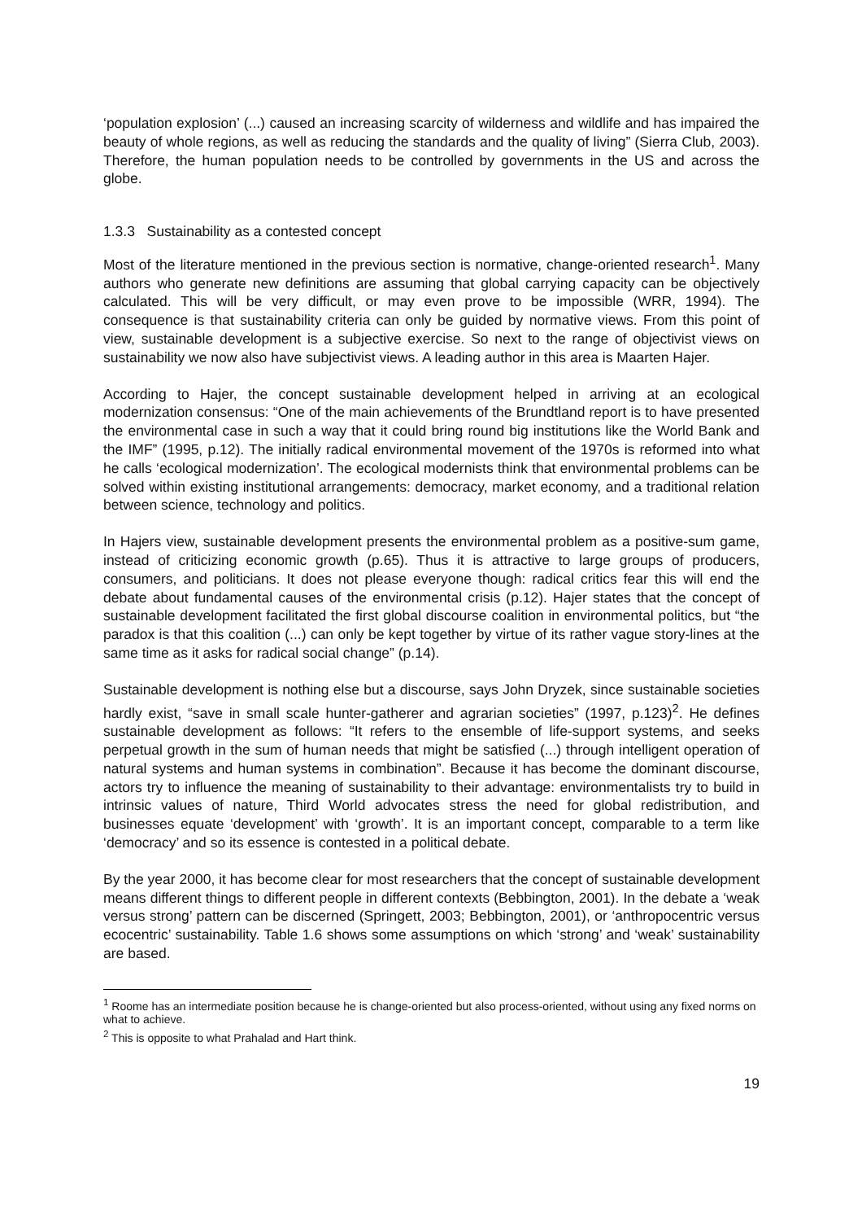‘population explosion’ (...) caused an increasing scarcity of wilderness and wildlife and has impaired the beauty of whole regions, as well as reducing the standards and the quality of living” (Sierra Club, 2003). Therefore, the human population needs to be controlled by governments in the US and across the globe.
1.3.3 Sustainability as a contested concept
Most of the literature mentioned in the previous section is normative, change-oriented research<sup>1</sup>. Many authors who generate new definitions are assuming that global carrying capacity can be objectively calculated. This will be very difficult, or may even prove to be impossible (WRR, 1994). The consequence is that sustainability criteria can only be guided by normative views. From this point of view, sustainable development is a subjective exercise. So next to the range of objectivist views on sustainability we now also have subjectivist views. A leading author in this area is Maarten Hajer.
According to Hajer, the concept sustainable development helped in arriving at an ecological modernization consensus: “One of the main achievements of the Brundtland report is to have presented the environmental case in such a way that it could bring round big institutions like the World Bank and the IMF” (1995, p.12). The initially radical environmental movement of the 1970s is reformed into what he calls ‘ecological modernization’. The ecological modernists think that environmental problems can be solved within existing institutional arrangements: democracy, market economy, and a traditional relation between science, technology and politics.
In Hajers view, sustainable development presents the environmental problem as a positive-sum game, instead of criticizing economic growth (p.65). Thus it is attractive to large groups of producers, consumers, and politicians. It does not please everyone though: radical critics fear this will end the debate about fundamental causes of the environmental crisis (p.12). Hajer states that the concept of sustainable development facilitated the first global discourse coalition in environmental politics, but “the paradox is that this coalition (...) can only be kept together by virtue of its rather vague story-lines at the same time as it asks for radical social change” (p.14).
Sustainable development is nothing else but a discourse, says John Dryzek, since sustainable societies hardly exist, “save in small scale hunter-gatherer and agrarian societies” (1997, p.123)<sup>2</sup>. He defines sustainable development as follows: “It refers to the ensemble of life-support systems, and seeks perpetual growth in the sum of human needs that might be satisfied (...) through intelligent operation of natural systems and human systems in combination”. Because it has become the dominant discourse, actors try to influence the meaning of sustainability to their advantage: environmentalists try to build in intrinsic values of nature, Third World advocates stress the need for global redistribution, and businesses equate ‘development’ with ‘growth’. It is an important concept, comparable to a term like ‘democracy’ and so its essence is contested in a political debate.
By the year 2000, it has become clear for most researchers that the concept of sustainable development means different things to different people in different contexts (Bebbington, 2001). In the debate a ‘weak versus strong’ pattern can be discerned (Springett, 2003; Bebbington, 2001), or ‘anthropocentric versus ecocentric’ sustainability. Table 1.6 shows some assumptions on which ‘strong’ and ‘weak’ sustainability are based.
<sup>1</sup> Roome has an intermediate position because he is change-oriented but also process-oriented, without using any fixed norms on what to achieve.
<sup>2</sup> This is opposite to what Prahalad and Hart think.
19